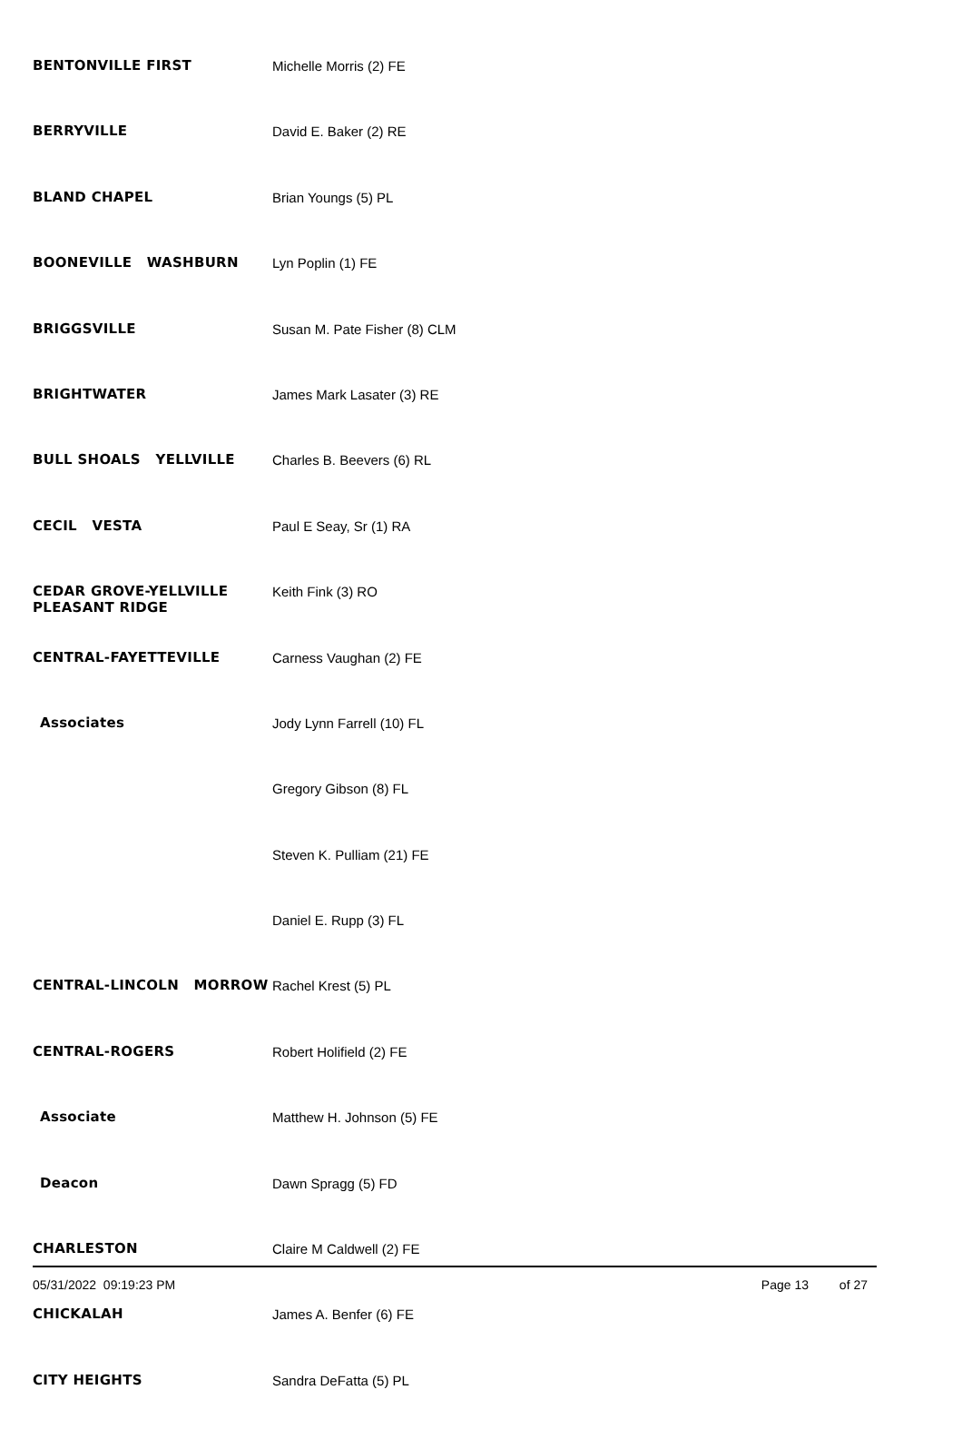| BENTONVILLE FIRST | Michelle Morris (2) FE |
| BERRYVILLE | David E. Baker (2) RE |
| BLAND CHAPEL | Brian Youngs (5) PL |
| BOONEVILLE WASHBURN | Lyn Poplin (1) FE |
| BRIGGSVILLE | Susan M. Pate Fisher (8) CLM |
| BRIGHTWATER | James Mark Lasater (3) RE |
| BULL SHOALS YELLVILLE | Charles B. Beevers (6) RL |
| CECIL VESTA | Paul E Seay, Sr (1) RA |
| CEDAR GROVE-YELLVILLE PLEASANT RIDGE | Keith Fink (3) RO |
| CENTRAL-FAYETTEVILLE | Carness Vaughan (2) FE |
| Associates | Jody Lynn Farrell (10) FL |
| | Gregory Gibson (8) FL |
| | Steven K. Pulliam (21) FE |
| | Daniel E. Rupp (3) FL |
| CENTRAL-LINCOLN MORROW | Rachel Krest (5) PL |
| CENTRAL-ROGERS | Robert Holifield (2) FE |
| Associate | Matthew H. Johnson (5) FE |
| Deacon | Dawn Spragg (5) FD |
| CHARLESTON | Claire M Caldwell (2) FE |
| CHICKALAH | James A. Benfer (6) FE |
| CITY HEIGHTS | Sandra DeFatta (5) PL |
05/31/2022 09:19:23 PM Page 13 of 27